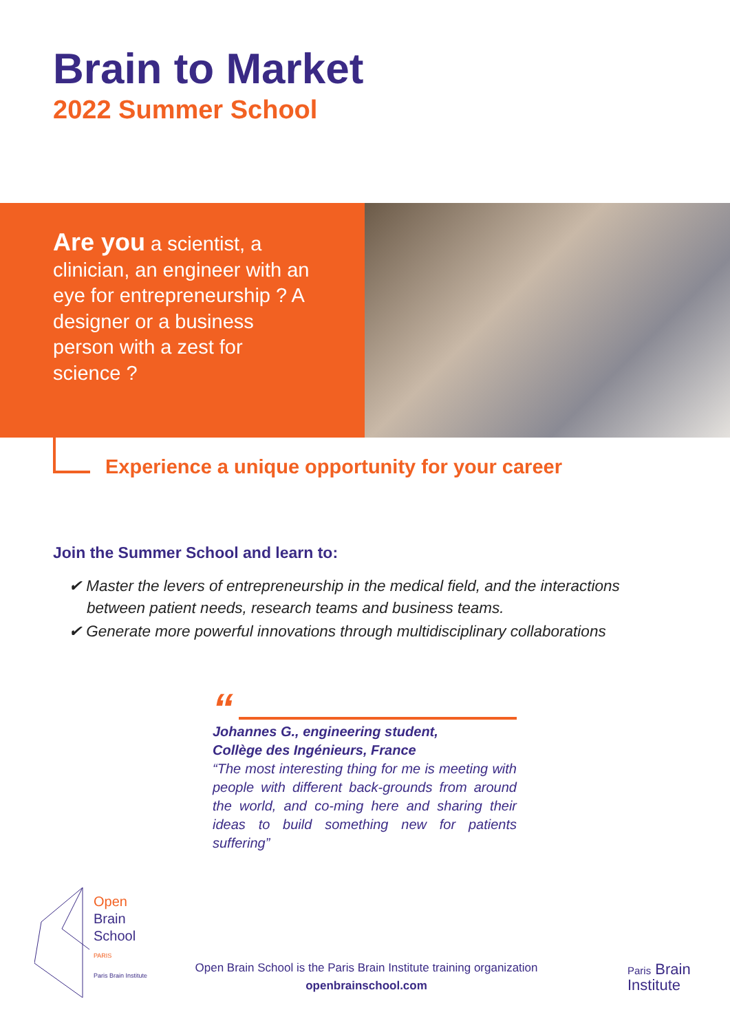Brain to Market
2022 Summer School
Are you a scientist, a clinician, an engineer with an eye for entrepreneurship ? A designer or a business person with a zest for science ?
Experience a unique opportunity for your career
Join the Summer School and learn to:
✔ Master the levers of entrepreneurship in the medical field, and the interactions between patient needs, research teams and business teams.
✔ Generate more powerful innovations through multidisciplinary collaborations
“
Johannes G., engineering student,
Collège des Ingénieurs, France
“The most interesting thing for me is meeting with people with different back-grounds from around the world, and co-ming here and sharing their ideas to build something new for patients suffering”
Open
Brain
School
PARIS
Paris Brain Institute
Open Brain School is the Paris Brain Institute training organization
openbrainschool.com
Paris Brain
Institute